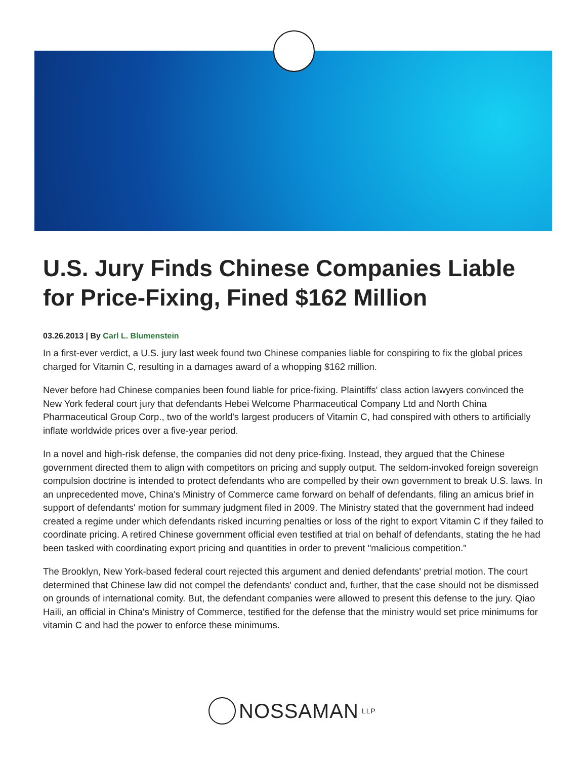U.S. Jury Finds Chinese Companies Liable for Price-Fixing, Fined $162 Million
03.26.2013 | By Carl L. Blumenstein
In a first-ever verdict, a U.S. jury last week found two Chinese companies liable for conspiring to fix the global prices charged for Vitamin C, resulting in a damages award of a whopping $162 million.
Never before had Chinese companies been found liable for price-fixing. Plaintiffs' class action lawyers convinced the New York federal court jury that defendants Hebei Welcome Pharmaceutical Company Ltd and North China Pharmaceutical Group Corp., two of the world's largest producers of Vitamin C, had conspired with others to artificially inflate worldwide prices over a five-year period.
In a novel and high-risk defense, the companies did not deny price-fixing. Instead, they argued that the Chinese government directed them to align with competitors on pricing and supply output. The seldom-invoked foreign sovereign compulsion doctrine is intended to protect defendants who are compelled by their own government to break U.S. laws. In an unprecedented move, China's Ministry of Commerce came forward on behalf of defendants, filing an amicus brief in support of defendants' motion for summary judgment filed in 2009. The Ministry stated that the government had indeed created a regime under which defendants risked incurring penalties or loss of the right to export Vitamin C if they failed to coordinate pricing. A retired Chinese government official even testified at trial on behalf of defendants, stating the he had been tasked with coordinating export pricing and quantities in order to prevent "malicious competition."
The Brooklyn, New York-based federal court rejected this argument and denied defendants' pretrial motion. The court determined that Chinese law did not compel the defendants' conduct and, further, that the case should not be dismissed on grounds of international comity. But, the defendant companies were allowed to present this defense to the jury. Qiao Haili, an official in China's Ministry of Commerce, testified for the defense that the ministry would set price minimums for vitamin C and had the power to enforce these minimums.
NOSSAMAN LLP